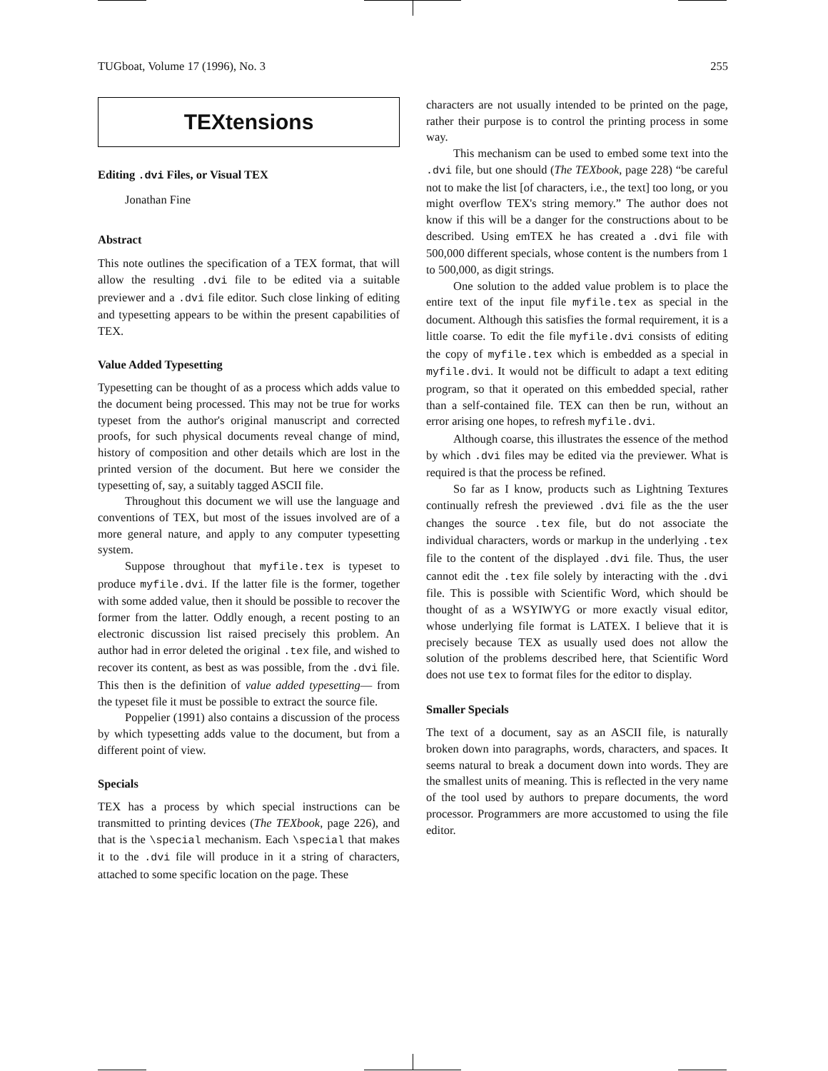TUGboat, Volume 17 (1996), No. 3 255
TEXtensions
Editing .dvi Files, or Visual TEX
Jonathan Fine
Abstract
This note outlines the specification of a TEX format, that will allow the resulting .dvi file to be edited via a suitable previewer and a .dvi file editor. Such close linking of editing and typesetting appears to be within the present capabilities of TEX.
Value Added Typesetting
Typesetting can be thought of as a process which adds value to the document being processed. This may not be true for works typeset from the author's original manuscript and corrected proofs, for such physical documents reveal change of mind, history of composition and other details which are lost in the printed version of the document. But here we consider the typesetting of, say, a suitably tagged ASCII file.
Throughout this document we will use the language and conventions of TEX, but most of the issues involved are of a more general nature, and apply to any computer typesetting system.
Suppose throughout that myfile.tex is typeset to produce myfile.dvi. If the latter file is the former, together with some added value, then it should be possible to recover the former from the latter. Oddly enough, a recent posting to an electronic discussion list raised precisely this problem. An author had in error deleted the original .tex file, and wished to recover its content, as best as was possible, from the .dvi file. This then is the definition of value added typesetting— from the typeset file it must be possible to extract the source file.
Poppelier (1991) also contains a discussion of the process by which typesetting adds value to the document, but from a different point of view.
Specials
TEX has a process by which special instructions can be transmitted to printing devices (The TEXbook, page 226), and that is the \special mechanism. Each \special that makes it to the .dvi file will produce in it a string of characters, attached to some specific location on the page. These
characters are not usually intended to be printed on the page, rather their purpose is to control the printing process in some way.
This mechanism can be used to embed some text into the .dvi file, but one should (The TEXbook, page 228) “be careful not to make the list [of characters, i.e., the text] too long, or you might overflow TEX's string memory.” The author does not know if this will be a danger for the constructions about to be described. Using emTEX he has created a .dvi file with 500,000 different specials, whose content is the numbers from 1 to 500,000, as digit strings.
One solution to the added value problem is to place the entire text of the input file myfile.tex as special in the document. Although this satisfies the formal requirement, it is a little coarse. To edit the file myfile.dvi consists of editing the copy of myfile.tex which is embedded as a special in myfile.dvi. It would not be difficult to adapt a text editing program, so that it operated on this embedded special, rather than a self-contained file. TEX can then be run, without an error arising one hopes, to refresh myfile.dvi.
Although coarse, this illustrates the essence of the method by which .dvi files may be edited via the previewer. What is required is that the process be refined.
So far as I know, products such as Lightning Textures continually refresh the previewed .dvi file as the the user changes the source .tex file, but do not associate the individual characters, words or markup in the underlying .tex file to the content of the displayed .dvi file. Thus, the user cannot edit the .tex file solely by interacting with the .dvi file. This is possible with Scientific Word, which should be thought of as a WSYIWYG or more exactly visual editor, whose underlying file format is LATEX. I believe that it is precisely because TEX as usually used does not allow the solution of the problems described here, that Scientific Word does not use tex to format files for the editor to display.
Smaller Specials
The text of a document, say as an ASCII file, is naturally broken down into paragraphs, words, characters, and spaces. It seems natural to break a document down into words. They are the smallest units of meaning. This is reflected in the very name of the tool used by authors to prepare documents, the word processor. Programmers are more accustomed to using the file editor.